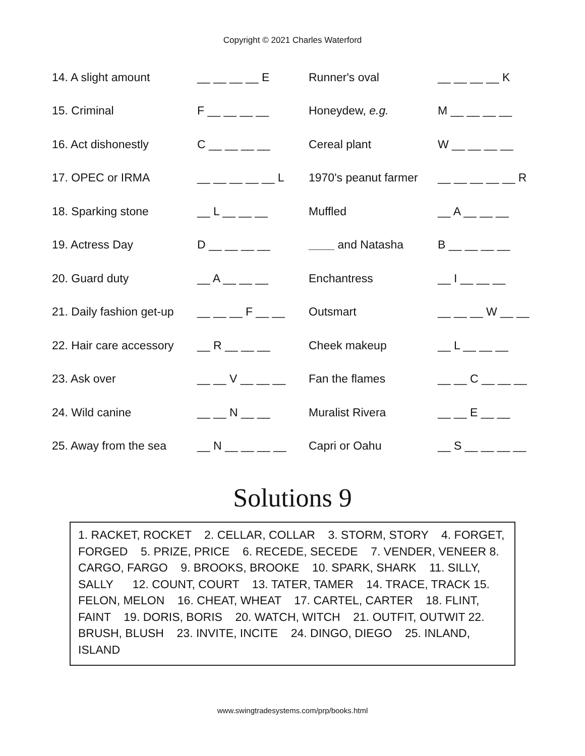Copyright © 2021 Charles Waterford
| 14. A slight amount | __ __ __ __ E | Runner's oval | __ __ __ __ K |
| 15. Criminal | F __ __ __ __ | Honeydew, e.g. | M __ __ __ __ |
| 16. Act dishonestly | C __ __ __ __ | Cereal plant | W __ __ __ __ |
| 17. OPEC or IRMA | __ __ __ __ __ L | 1970's peanut farmer | __ __ __ __ __ R |
| 18. Sparking stone | __ L __ __ __ | Muffled | __ A __ __ __ |
| 19. Actress Day | D __ __ __ __ | ____ and Natasha | B __ __ __ __ |
| 20. Guard duty | __ A __ __ __ | Enchantress | __ I __ __ __ |
| 21. Daily fashion get-up | __ __ __ F __ __ | Outsmart | __ __ __ W __ __ |
| 22. Hair care accessory | __ R __ __ __ | Cheek makeup | __ L __ __ __ |
| 23. Ask over | __ __ V __ __ __ | Fan the flames | __ __ C __ __ __ |
| 24. Wild canine | __ __ N __ __ | Muralist Rivera | __ __ E __ __ |
| 25. Away from the sea | __ N __ __ __ __ | Capri or Oahu | __ S __ __ __ __ |
Solutions 9
1. RACKET, ROCKET 2. CELLAR, COLLAR 3. STORM, STORY 4. FORGET, FORGED 5. PRIZE, PRICE 6. RECEDE, SECEDE 7. VENDER, VENEER 8. CARGO, FARGO 9. BROOKS, BROOKE 10. SPARK, SHARK 11. SILLY, SALLY 12. COUNT, COURT 13. TATER, TAMER 14. TRACE, TRACK 15. FELON, MELON 16. CHEAT, WHEAT 17. CARTEL, CARTER 18. FLINT, FAINT 19. DORIS, BORIS 20. WATCH, WITCH 21. OUTFIT, OUTWIT 22. BRUSH, BLUSH 23. INVITE, INCITE 24. DINGO, DIEGO 25. INLAND, ISLAND
www.swingtradesystems.com/prp/books.html